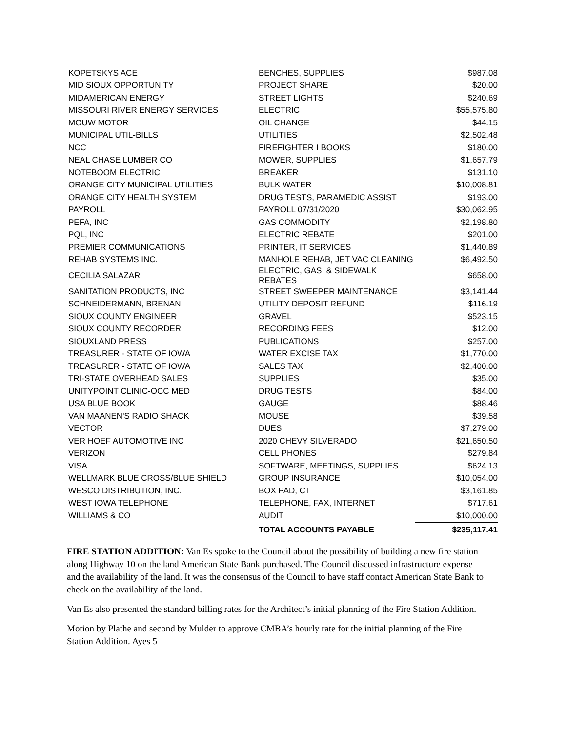| KOPETSKYS ACE | BENCHES, SUPPLIES | $987.08 |
| MID SIOUX OPPORTUNITY | PROJECT SHARE | $20.00 |
| MIDAMERICAN ENERGY | STREET LIGHTS | $240.69 |
| MISSOURI RIVER ENERGY SERVICES | ELECTRIC | $55,575.80 |
| MOUW MOTOR | OIL CHANGE | $44.15 |
| MUNICIPAL UTIL-BILLS | UTILITIES | $2,502.48 |
| NCC | FIREFIGHTER I BOOKS | $180.00 |
| NEAL CHASE LUMBER CO | MOWER, SUPPLIES | $1,657.79 |
| NOTEBOOM ELECTRIC | BREAKER | $131.10 |
| ORANGE CITY MUNICIPAL UTILITIES | BULK WATER | $10,008.81 |
| ORANGE CITY HEALTH SYSTEM | DRUG TESTS, PARAMEDIC ASSIST | $193.00 |
| PAYROLL | PAYROLL 07/31/2020 | $30,062.95 |
| PEFA, INC | GAS COMMODITY | $2,198.80 |
| PQL, INC | ELECTRIC REBATE | $201.00 |
| PREMIER COMMUNICATIONS | PRINTER, IT SERVICES | $1,440.89 |
| REHAB SYSTEMS INC. | MANHOLE REHAB, JET VAC CLEANING | $6,492.50 |
| CECILIA SALAZAR | ELECTRIC, GAS, & SIDEWALK REBATES | $658.00 |
| SANITATION PRODUCTS, INC | STREET SWEEPER MAINTENANCE | $3,141.44 |
| SCHNEIDERMANN, BRENAN | UTILITY DEPOSIT REFUND | $116.19 |
| SIOUX COUNTY ENGINEER | GRAVEL | $523.15 |
| SIOUX COUNTY RECORDER | RECORDING FEES | $12.00 |
| SIOUXLAND PRESS | PUBLICATIONS | $257.00 |
| TREASURER - STATE OF IOWA | WATER EXCISE TAX | $1,770.00 |
| TREASURER - STATE OF IOWA | SALES TAX | $2,400.00 |
| TRI-STATE OVERHEAD SALES | SUPPLIES | $35.00 |
| UNITYPOINT CLINIC-OCC MED | DRUG TESTS | $84.00 |
| USA BLUE BOOK | GAUGE | $88.46 |
| VAN MAANEN'S RADIO SHACK | MOUSE | $39.58 |
| VECTOR | DUES | $7,279.00 |
| VER HOEF AUTOMOTIVE INC | 2020 CHEVY SILVERADO | $21,650.50 |
| VERIZON | CELL PHONES | $279.84 |
| VISA | SOFTWARE, MEETINGS, SUPPLIES | $624.13 |
| WELLMARK BLUE CROSS/BLUE SHIELD | GROUP INSURANCE | $10,054.00 |
| WESCO DISTRIBUTION, INC. | BOX PAD, CT | $3,161.85 |
| WEST IOWA TELEPHONE | TELEPHONE, FAX, INTERNET | $717.61 |
| WILLIAMS & CO | AUDIT | $10,000.00 |
| | TOTAL ACCOUNTS PAYABLE | $235,117.41 |
FIRE STATION ADDITION: Van Es spoke to the Council about the possibility of building a new fire station along Highway 10 on the land American State Bank purchased. The Council discussed infrastructure expense and the availability of the land. It was the consensus of the Council to have staff contact American State Bank to check on the availability of the land.
Van Es also presented the standard billing rates for the Architect’s initial planning of the Fire Station Addition.
Motion by Plathe and second by Mulder to approve CMBA’s hourly rate for the initial planning of the Fire Station Addition. Ayes 5